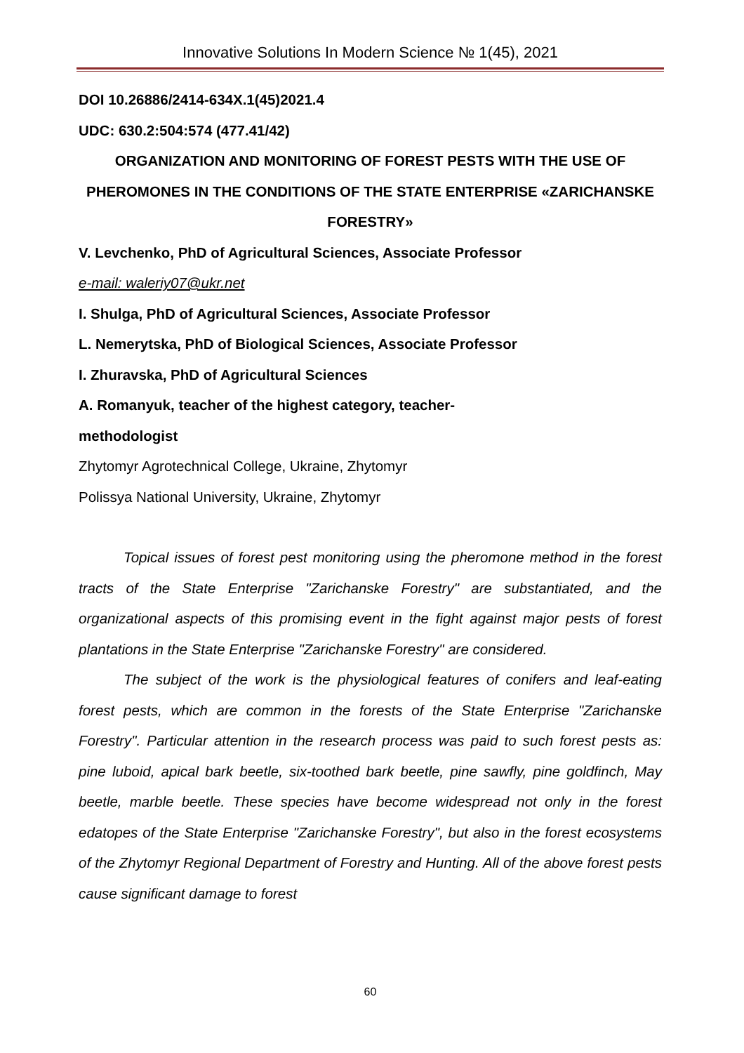Innovative Solutions In Modern Science № 1(45), 2021
DOI 10.26886/2414-634X.1(45)2021.4
UDC: 630.2:504:574 (477.41/42)
ORGANIZATION AND MONITORING OF FOREST PESTS WITH THE USE OF PHEROMONES IN THE CONDITIONS OF THE STATE ENTERPRISE «ZARICHANSKE FORESTRY»
V. Levchenko, PhD of Agricultural Sciences, Associate Professor
e-mail: waleriy07@ukr.net
I. Shulga, PhD of Agricultural Sciences, Associate Professor
L. Nemerytska, PhD of Biological Sciences, Associate Professor
I. Zhuravska, PhD of Agricultural Sciences
A. Romanyuk, teacher of the highest category, teacher-
methodologist
Zhytomyr Agrotechnical College, Ukraine, Zhytomyr
Polissya National University, Ukraine, Zhytomyr
Topical issues of forest pest monitoring using the pheromone method in the forest tracts of the State Enterprise "Zarichanske Forestry" are substantiated, and the organizational aspects of this promising event in the fight against major pests of forest plantations in the State Enterprise "Zarichanske Forestry" are considered.
The subject of the work is the physiological features of conifers and leaf-eating forest pests, which are common in the forests of the State Enterprise "Zarichanske Forestry". Particular attention in the research process was paid to such forest pests as: pine luboid, apical bark beetle, six-toothed bark beetle, pine sawfly, pine goldfinch, May beetle, marble beetle. These species have become widespread not only in the forest edatopes of the State Enterprise "Zarichanske Forestry", but also in the forest ecosystems of the Zhytomyr Regional Department of Forestry and Hunting. All of the above forest pests cause significant damage to forest
60